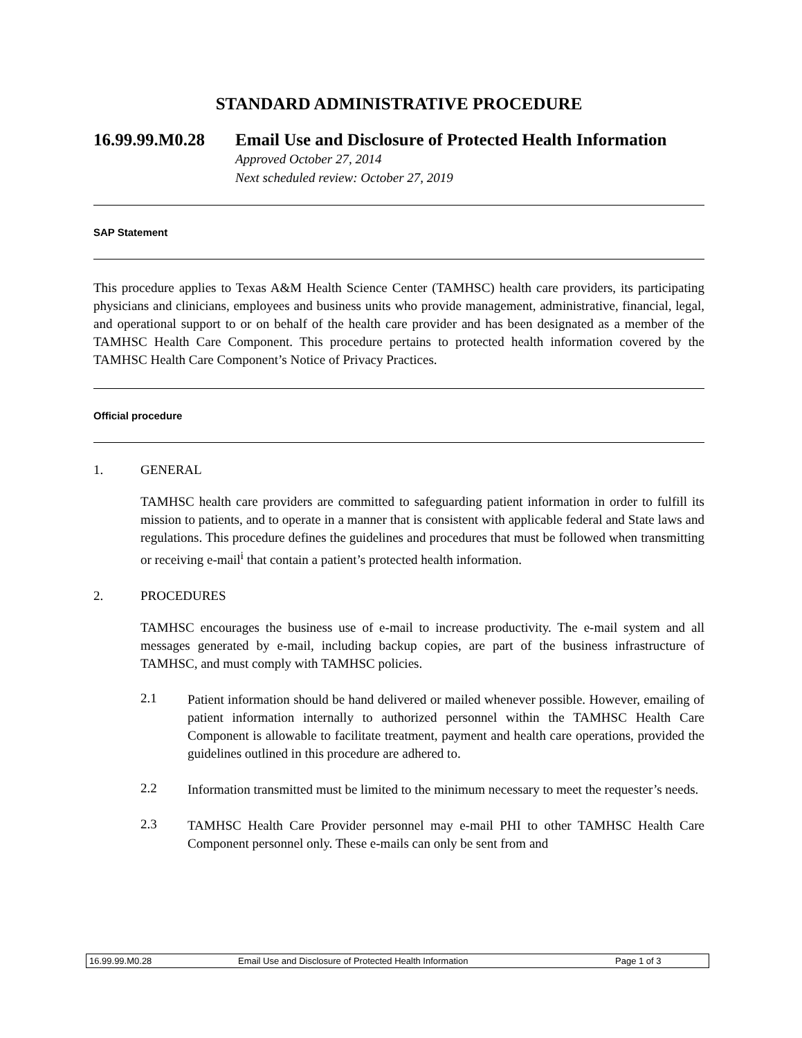STANDARD ADMINISTRATIVE PROCEDURE
16.99.99.M0.28 Email Use and Disclosure of Protected Health Information
Approved October 27, 2014
Next scheduled review: October 27, 2019
SAP Statement
This procedure applies to Texas A&M Health Science Center (TAMHSC) health care providers, its participating physicians and clinicians, employees and business units who provide management, administrative, financial, legal, and operational support to or on behalf of the health care provider and has been designated as a member of the TAMHSC Health Care Component. This procedure pertains to protected health information covered by the TAMHSC Health Care Component’s Notice of Privacy Practices.
Official procedure
1. GENERAL
TAMHSC health care providers are committed to safeguarding patient information in order to fulfill its mission to patients, and to operate in a manner that is consistent with applicable federal and State laws and regulations. This procedure defines the guidelines and procedures that must be followed when transmitting or receiving e-mail<sup>i</sup> that contain a patient’s protected health information.
2. PROCEDURES
TAMHSC encourages the business use of e-mail to increase productivity. The e-mail system and all messages generated by e-mail, including backup copies, are part of the business infrastructure of TAMHSC, and must comply with TAMHSC policies.
2.1
Patient information should be hand delivered or mailed whenever possible. However, emailing of patient information internally to authorized personnel within the TAMHSC Health Care Component is allowable to facilitate treatment, payment and health care operations, provided the guidelines outlined in this procedure are adhered to.
2.2
Information transmitted must be limited to the minimum necessary to meet the requester’s needs.
2.3
TAMHSC Health Care Provider personnel may e-mail PHI to other TAMHSC Health Care Component personnel only. These e-mails can only be sent from and
16.99.99.M0.28 Email Use and Disclosure of Protected Health Information Page 1 of 3